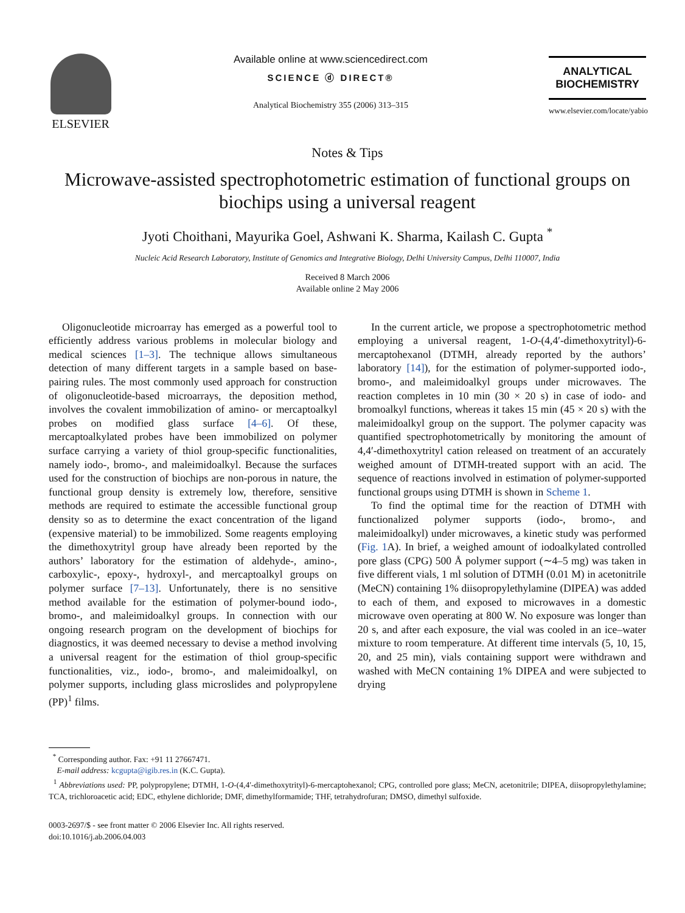ELSEVIER
Available online at www.sciencedirect.com
SCIENCE ⓓ DIRECT®
Analytical Biochemistry 355 (2006) 313–315
ANALYTICAL
BIOCHEMISTRY
www.elsevier.com/locate/yabio
Notes & Tips
Microwave-assisted spectrophotometric estimation of functional groups on biochips using a universal reagent
Jyoti Choithani, Mayurika Goel, Ashwani K. Sharma, Kailash C. Gupta <sup>*</sup>
Nucleic Acid Research Laboratory, Institute of Genomics and Integrative Biology, Delhi University Campus, Delhi 110007, India
Received 8 March 2006
Available online 2 May 2006
Oligonucleotide microarray has emerged as a powerful tool to efficiently address various problems in molecular biology and medical sciences [1–3]. The technique allows simultaneous detection of many different targets in a sample based on base-pairing rules. The most commonly used approach for construction of oligonucleotide-based microarrays, the deposition method, involves the covalent immobilization of amino- or mercaptoalkyl probes on modified glass surface [4–6]. Of these, mercaptoalkylated probes have been immobilized on polymer surface carrying a variety of thiol group-specific functionalities, namely iodo-, bromo-, and maleimidoalkyl. Because the surfaces used for the construction of biochips are non-porous in nature, the functional group density is extremely low, therefore, sensitive methods are required to estimate the accessible functional group density so as to determine the exact concentration of the ligand (expensive material) to be immobilized. Some reagents employing the dimethoxytrityl group have already been reported by the authors’ laboratory for the estimation of aldehyde-, amino-, carboxylic-, epoxy-, hydroxyl-, and mercaptoalkyl groups on polymer surface [7–13]. Unfortunately, there is no sensitive method available for the estimation of polymer-bound iodo-, bromo-, and maleimidoalkyl groups. In connection with our ongoing research program on the development of biochips for diagnostics, it was deemed necessary to devise a method involving a universal reagent for the estimation of thiol group-specific functionalities, viz., iodo-, bromo-, and maleimidoalkyl, on polymer supports, including glass microslides and polypropylene (PP)<sup>1</sup> films.
In the current article, we propose a spectrophotometric method employing a universal reagent, 1-O-(4,4′-dimethoxytrityl)-6-mercaptohexanol (DTMH, already reported by the authors’ laboratory [14]), for the estimation of polymer-supported iodo-, bromo-, and maleimidoalkyl groups under microwaves. The reaction completes in 10 min (30 × 20 s) in case of iodo- and bromoalkyl functions, whereas it takes 15 min (45 × 20 s) with the maleimidoalkyl group on the support. The polymer capacity was quantified spectrophotometrically by monitoring the amount of 4,4′-dimethoxytrityl cation released on treatment of an accurately weighed amount of DTMH-treated support with an acid. The sequence of reactions involved in estimation of polymer-supported functional groups using DTMH is shown in Scheme 1.
To find the optimal time for the reaction of DTMH with functionalized polymer supports (iodo-, bromo-, and maleimidoalkyl) under microwaves, a kinetic study was performed (Fig. 1 A). In brief, a weighed amount of iodoalkylated controlled pore glass (CPG) 500 Å polymer support (∼4–5 mg) was taken in five different vials, 1 ml solution of DTMH (0.01 M) in acetonitrile (MeCN) containing 1% diisopropylethylamine (DIPEA) was added to each of them, and exposed to microwaves in a domestic microwave oven operating at 800 W. No exposure was longer than 20 s, and after each exposure, the vial was cooled in an ice–water mixture to room temperature. At different time intervals (5, 10, 15, 20, and 25 min), vials containing support were withdrawn and washed with MeCN containing 1% DIPEA and were subjected to drying
<sup>*</sup> Corresponding author. Fax: +91 11 27667471.
E-mail address: kcgupta@igib.res.in (K.C. Gupta).
<sup>1</sup> Abbreviations used: PP, polypropylene; DTMH, 1-O-(4,4′-dimethoxytrityl)-6-mercaptohexanol; CPG, controlled pore glass; MeCN, acetonitrile; DIPEA, diisopropylethylamine; TCA, trichloroacetic acid; EDC, ethylene dichloride; DMF, dimethylformamide; THF, tetrahydrofuran; DMSO, dimethyl sulfoxide.
0003-2697/$ - see front matter © 2006 Elsevier Inc. All rights reserved.
doi:10.1016/j.ab.2006.04.003